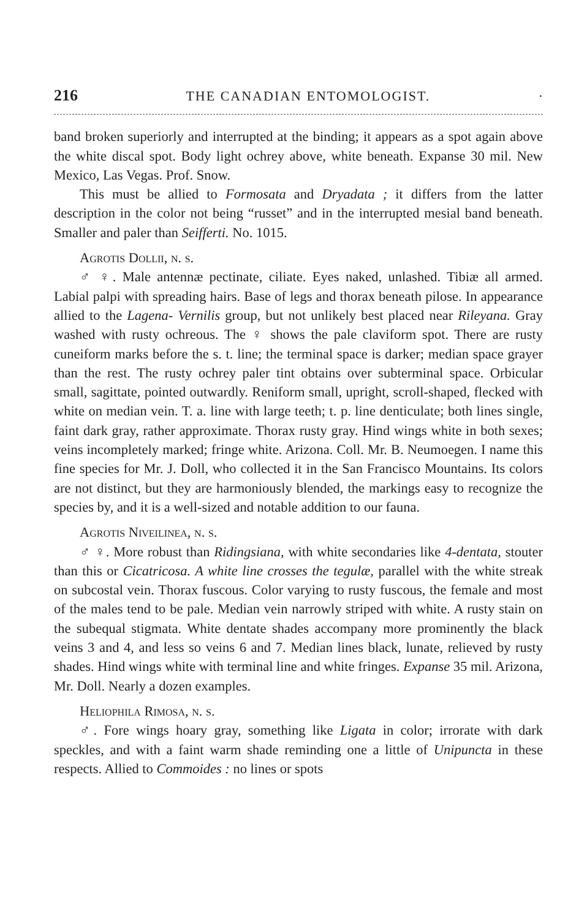216 THE CANADIAN ENTOMOLOGIST. ·
band broken superiorly and interrupted at the binding; it appears as a spot again above the white discal spot. Body light ochrey above, white beneath. Expanse 30 mil. New Mexico, Las Vegas. Prof. Snow.
This must be allied to Formosata and Dryadata ; it differs from the latter description in the color not being “russet” and in the interrupted mesial band beneath. Smaller and paler than Seifferti. No. 1015.
Agrotis Dollii, n. s.
♂ ♀. Male antennæ pectinate, ciliate. Eyes naked, unlashed. Tibiæ all armed. Labial palpi with spreading hairs. Base of legs and thorax beneath pilose. In appearance allied to the Lagena- Vernilis group, but not unlikely best placed near Rileyana. Gray washed with rusty ochreous. The ♀ shows the pale claviform spot. There are rusty cuneiform marks before the s. t. line; the terminal space is darker; median space grayer than the rest. The rusty ochrey paler tint obtains over subterminal space. Orbicular small, sagittate, pointed outwardly. Reniform small, upright, scroll-shaped, flecked with white on median vein. T. a. line with large teeth; t. p. line denticulate; both lines single, faint dark gray, rather approximate. Thorax rusty gray. Hind wings white in both sexes; veins incompletely marked; fringe white. Arizona. Coll. Mr. B. Neumoegen. I name this fine species for Mr. J. Doll, who collected it in the San Francisco Mountains. Its colors are not distinct, but they are harmoniously blended, the markings easy to recognize the species by, and it is a well-sized and notable addition to our fauna.
Agrotis Niveilinea, n. s.
♂ ♀. More robust than Ridingsiana, with white secondaries like 4-dentata, stouter than this or Cicatricosa. A white line crosses the tegulæ, parallel with the white streak on subcostal vein. Thorax fuscous. Color varying to rusty fuscous, the female and most of the males tend to be pale. Median vein narrowly striped with white. A rusty stain on the subequal stigmata. White dentate shades accompany more prominently the black veins 3 and 4, and less so veins 6 and 7. Median lines black, lunate, relieved by rusty shades. Hind wings white with terminal line and white fringes. Expanse 35 mil. Arizona, Mr. Doll. Nearly a dozen examples.
Heliophila Rimosa, n. s.
♂. Fore wings hoary gray, something like Ligata in color; irrorate with dark speckles, and with a faint warm shade reminding one a little of Unipuncta in these respects. Allied to Commoides : no lines or spots